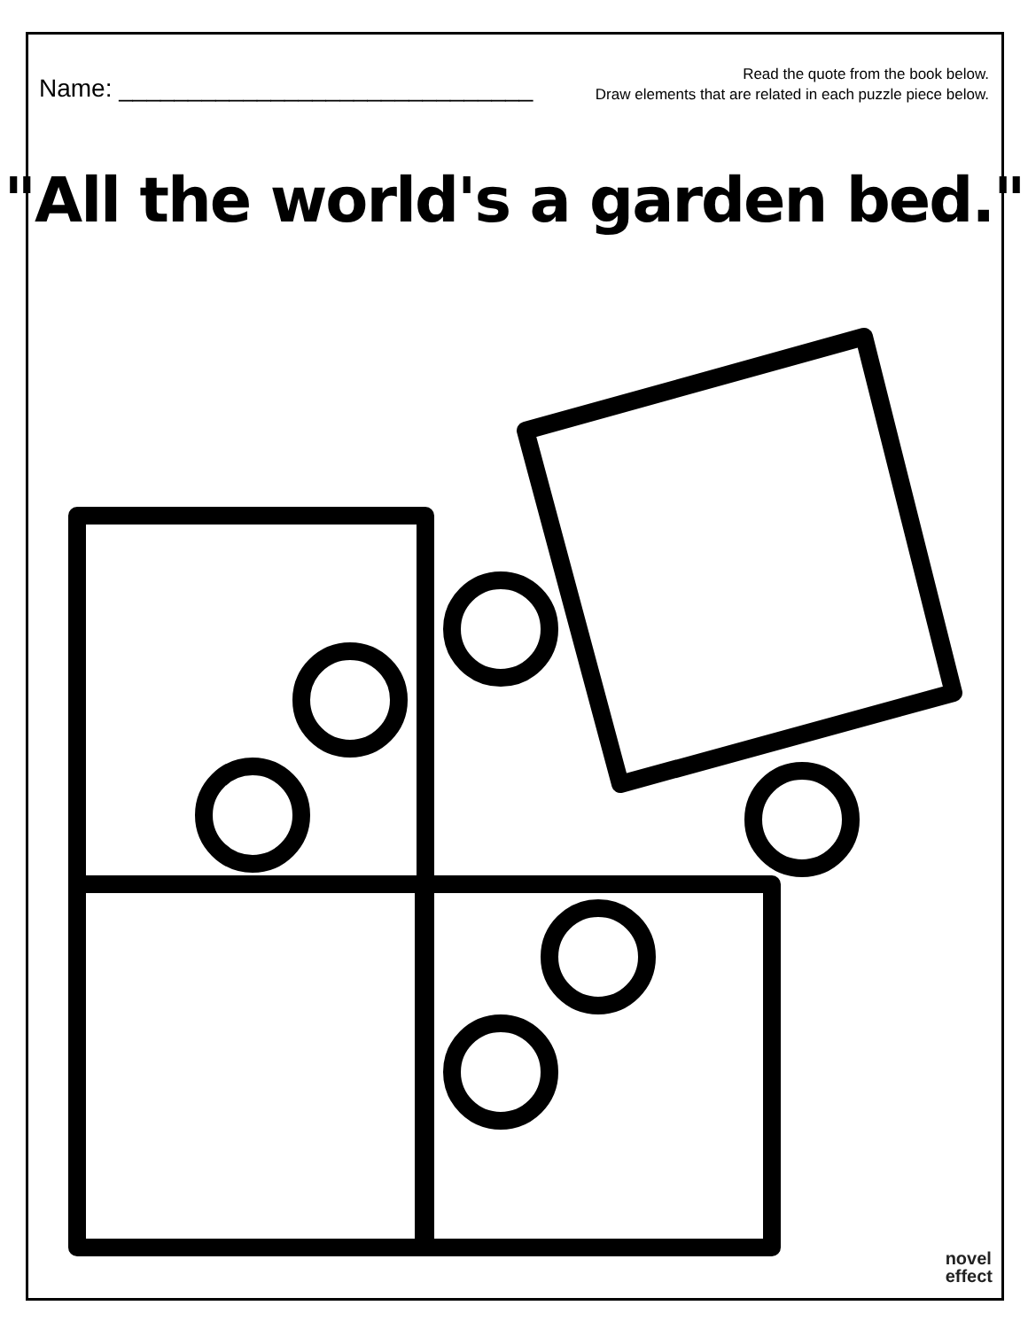Name: ______________________________
Read the quote from the book below.
Draw elements that are related in each puzzle piece below.
"All the world's a garden bed."
novel
effect